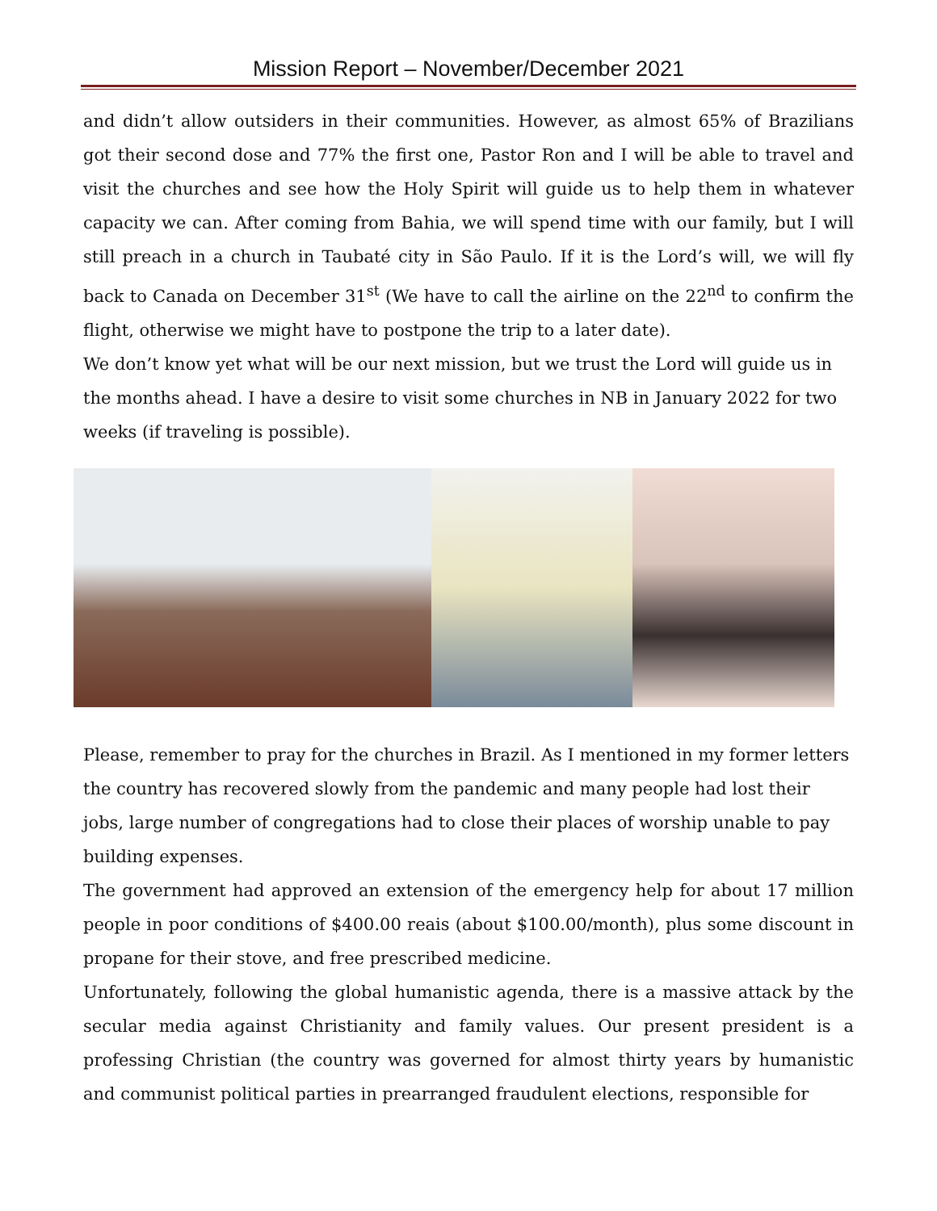Mission Report – November/December 2021
and didn’t allow outsiders in their communities. However, as almost 65% of Brazilians got their second dose and 77% the first one, Pastor Ron and I will be able to travel and visit the churches and see how the Holy Spirit will guide us to help them in whatever capacity we can. After coming from Bahia, we will spend time with our family, but I will still preach in a church in Taubaté city in São Paulo. If it is the Lord’s will, we will fly back to Canada on December 31<sup>st</sup> (We have to call the airline on the 22<sup>nd</sup> to confirm the flight, otherwise we might have to postpone the trip to a later date).
We don’t know yet what will be our next mission, but we trust the Lord will guide us in the months ahead. I have a desire to visit some churches in NB in January 2022 for two weeks (if traveling is possible).
Please, remember to pray for the churches in Brazil. As I mentioned in my former letters the country has recovered slowly from the pandemic and many people had lost their jobs, large number of congregations had to close their places of worship unable to pay building expenses.
The government had approved an extension of the emergency help for about 17 million people in poor conditions of $400.00 reais (about $100.00/month), plus some discount in propane for their stove, and free prescribed medicine.
Unfortunately, following the global humanistic agenda, there is a massive attack by the secular media against Christianity and family values. Our present president is a professing Christian (the country was governed for almost thirty years by humanistic and communist political parties in prearranged fraudulent elections, responsible for